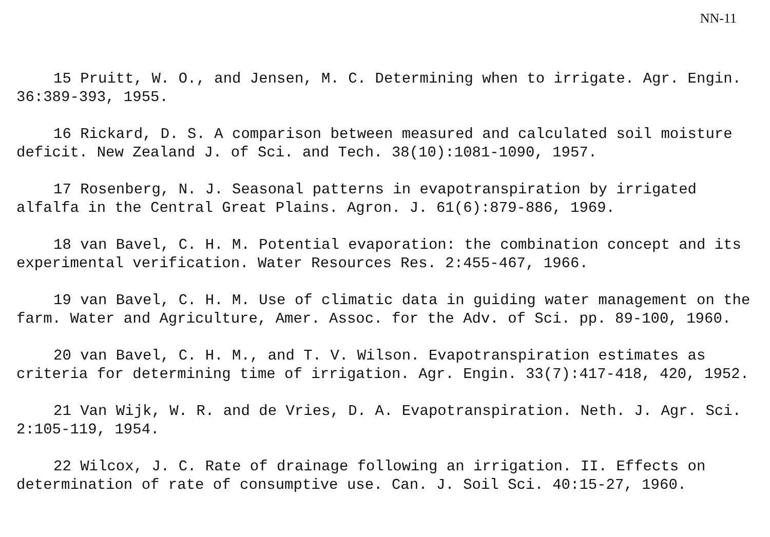NN-11
15 Pruitt, W. O., and Jensen, M. C. Determining when to irrigate. Agr. Engin. 36:389-393, 1955.
16 Rickard, D. S. A comparison between measured and calculated soil moisture deficit. New Zealand J. of Sci. and Tech. 38(10):1081-1090, 1957.
17 Rosenberg, N. J. Seasonal patterns in evapotranspiration by irrigated alfalfa in the Central Great Plains. Agron. J. 61(6):879-886, 1969.
18 van Bavel, C. H. M. Potential evaporation: the combination concept and its experimental verification. Water Resources Res. 2:455-467, 1966.
19 van Bavel, C. H. M. Use of climatic data in guiding water management on the farm. Water and Agriculture, Amer. Assoc. for the Adv. of Sci. pp. 89-100, 1960.
20 van Bavel, C. H. M., and T. V. Wilson. Evapotranspiration estimates as criteria for determining time of irrigation. Agr. Engin. 33(7):417-418, 420, 1952.
21 Van Wijk, W. R. and de Vries, D. A. Evapotranspiration. Neth. J. Agr. Sci. 2:105-119, 1954.
22 Wilcox, J. C. Rate of drainage following an irrigation. II. Effects on determination of rate of consumptive use. Can. J. Soil Sci. 40:15-27, 1960.